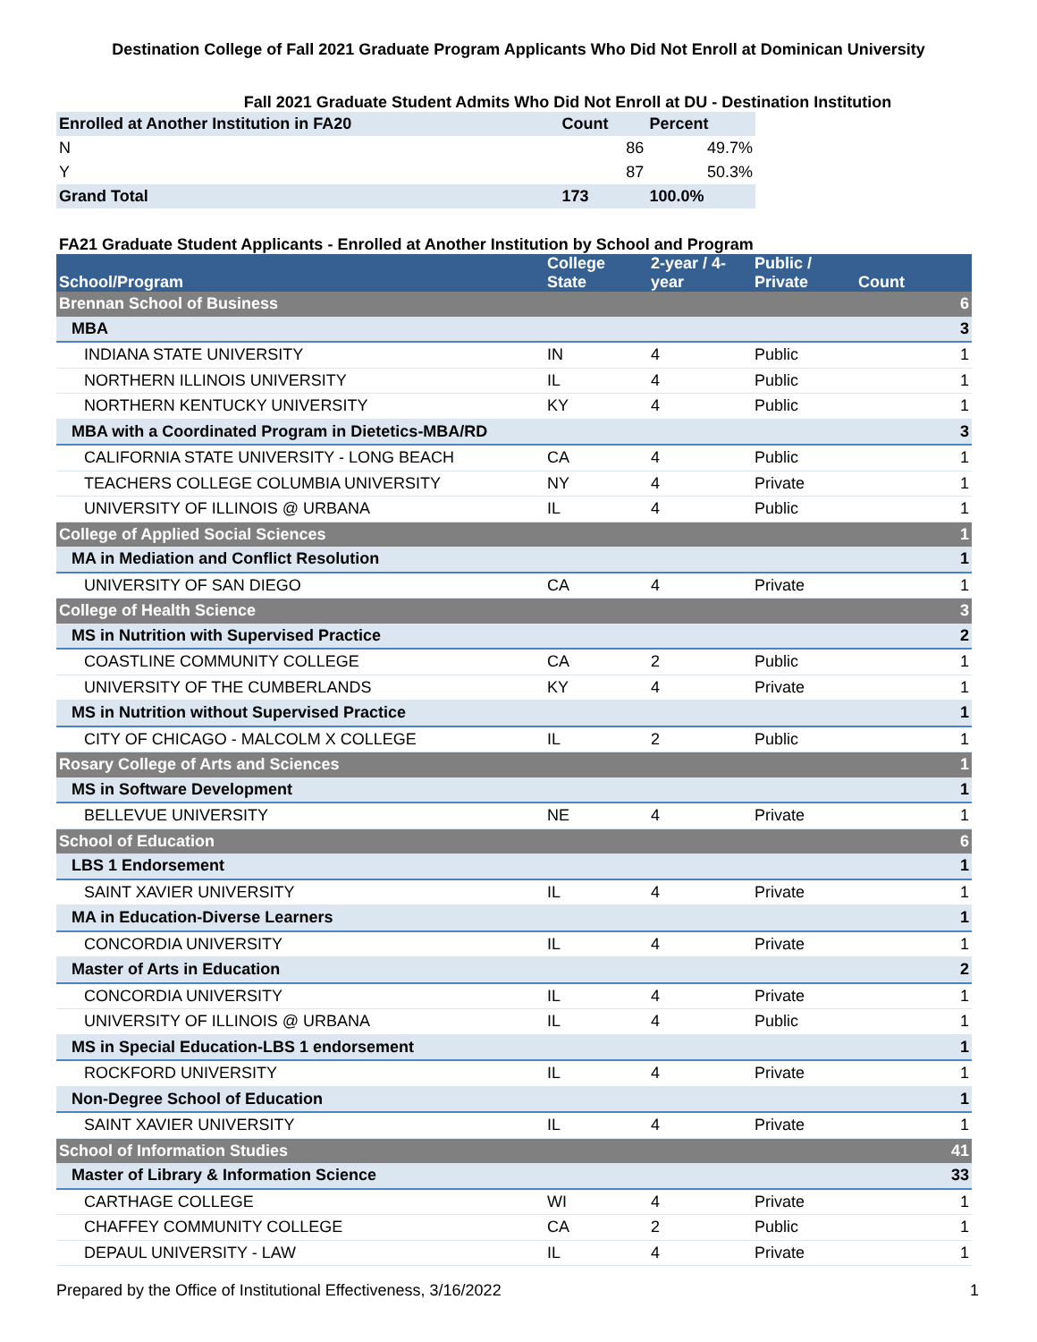Destination College of Fall 2021 Graduate Program Applicants Who Did Not Enroll at Dominican University
Fall 2021 Graduate Student Admits Who Did Not Enroll at DU - Destination Institution
| Enrolled at Another Institution in FA20 | Count | Percent |
| --- | --- | --- |
| N | 86 | 49.7% |
| Y | 87 | 50.3% |
| Grand Total | 173 | 100.0% |
FA21 Graduate Student Applicants - Enrolled at Another Institution by School and Program
| School/Program | College State | 2-year / 4-year | Public / Private | Count |
| --- | --- | --- | --- | --- |
| Brennan School of Business | | | | 6 |
| MBA | | | | 3 |
| INDIANA STATE UNIVERSITY | IN | 4 | Public | 1 |
| NORTHERN ILLINOIS UNIVERSITY | IL | 4 | Public | 1 |
| NORTHERN KENTUCKY UNIVERSITY | KY | 4 | Public | 1 |
| MBA with a Coordinated Program in Dietetics-MBA/RD | | | | 3 |
| CALIFORNIA STATE UNIVERSITY - LONG BEACH | CA | 4 | Public | 1 |
| TEACHERS COLLEGE COLUMBIA UNIVERSITY | NY | 4 | Private | 1 |
| UNIVERSITY OF ILLINOIS @ URBANA | IL | 4 | Public | 1 |
| College of Applied Social Sciences | | | | 1 |
| MA in Mediation and Conflict Resolution | | | | 1 |
| UNIVERSITY OF SAN DIEGO | CA | 4 | Private | 1 |
| College of Health Science | | | | 3 |
| MS in Nutrition with Supervised Practice | | | | 2 |
| COASTLINE COMMUNITY COLLEGE | CA | 2 | Public | 1 |
| UNIVERSITY OF THE CUMBERLANDS | KY | 4 | Private | 1 |
| MS in Nutrition without Supervised Practice | | | | 1 |
| CITY OF CHICAGO - MALCOLM X COLLEGE | IL | 2 | Public | 1 |
| Rosary College of Arts and Sciences | | | | 1 |
| MS in Software Development | | | | 1 |
| BELLEVUE UNIVERSITY | NE | 4 | Private | 1 |
| School of Education | | | | 6 |
| LBS 1 Endorsement | | | | 1 |
| SAINT XAVIER UNIVERSITY | IL | 4 | Private | 1 |
| MA in Education-Diverse Learners | | | | 1 |
| CONCORDIA UNIVERSITY | IL | 4 | Private | 1 |
| Master of Arts in Education | | | | 2 |
| CONCORDIA UNIVERSITY | IL | 4 | Private | 1 |
| UNIVERSITY OF ILLINOIS @ URBANA | IL | 4 | Public | 1 |
| MS in Special Education-LBS 1 endorsement | | | | 1 |
| ROCKFORD UNIVERSITY | IL | 4 | Private | 1 |
| Non-Degree School of Education | | | | 1 |
| SAINT XAVIER UNIVERSITY | IL | 4 | Private | 1 |
| School of Information Studies | | | | 41 |
| Master of Library & Information Science | | | | 33 |
| CARTHAGE COLLEGE | WI | 4 | Private | 1 |
| CHAFFEY COMMUNITY COLLEGE | CA | 2 | Public | 1 |
| DEPAUL UNIVERSITY - LAW | IL | 4 | Private | 1 |
Prepared by the Office of Institutional Effectiveness, 3/16/2022 1